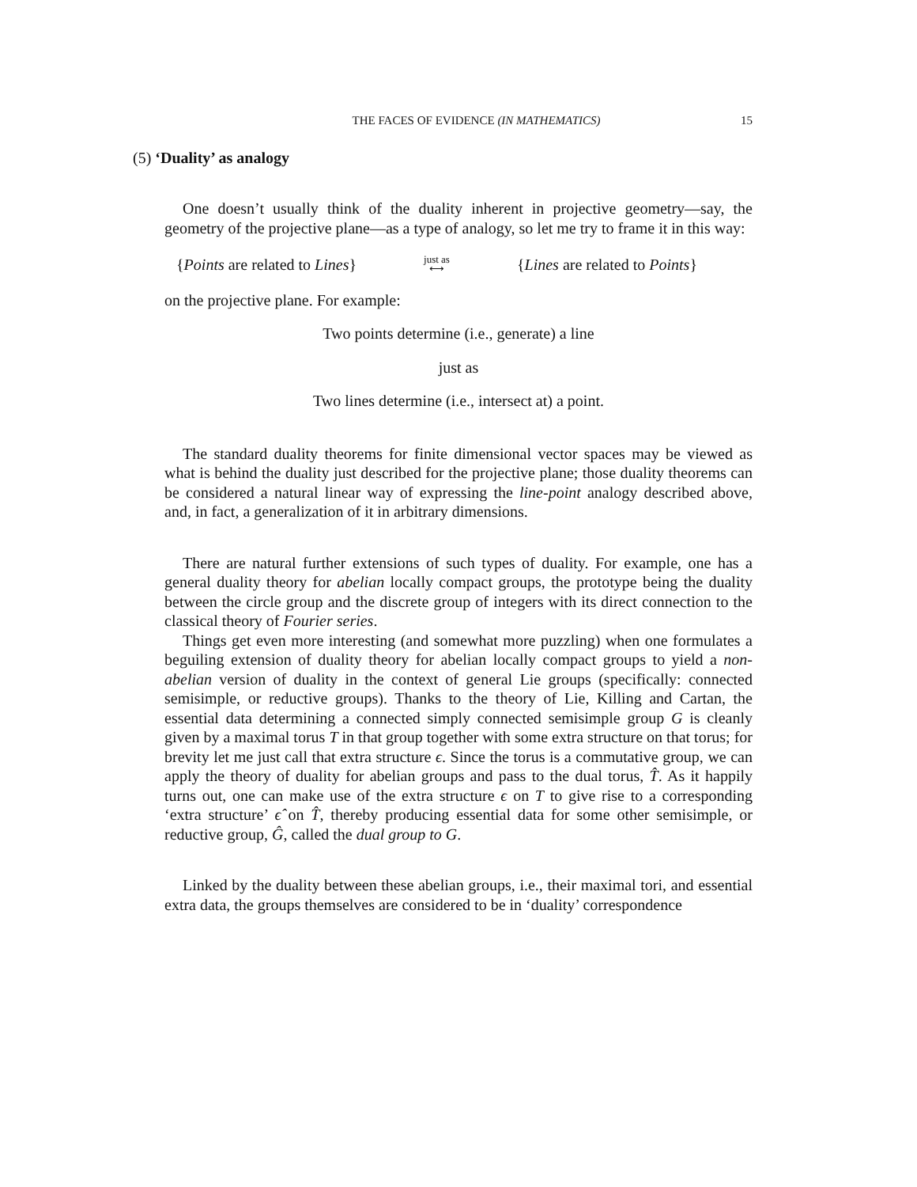THE FACES OF EVIDENCE (IN MATHEMATICS) 15
(5) ‘Duality’ as analogy
One doesn’t usually think of the duality inherent in projective geometry—say, the geometry of the projective plane—as a type of analogy, so let me try to frame it in this way:
{Points are related to Lines} just as
⟷ {Lines are related to Points}
on the projective plane. For example:
Two points determine (i.e., generate) a line
just as
Two lines determine (i.e., intersect at) a point.
The standard duality theorems for finite dimensional vector spaces may be viewed as what is behind the duality just described for the projective plane; those duality theorems can be considered a natural linear way of expressing the line-point analogy described above, and, in fact, a generalization of it in arbitrary dimensions.
There are natural further extensions of such types of duality. For example, one has a general duality theory for abelian locally compact groups, the prototype being the duality between the circle group and the discrete group of integers with its direct connection to the classical theory of Fourier series.
Things get even more interesting (and somewhat more puzzling) when one formulates a beguiling extension of duality theory for abelian locally compact groups to yield a non-abelian version of duality in the context of general Lie groups (specifically: connected semisimple, or reductive groups). Thanks to the theory of Lie, Killing and Cartan, the essential data determining a connected simply connected semisimple group G is cleanly given by a maximal torus T in that group together with some extra structure on that torus; for brevity let me just call that extra structure ϵ. Since the torus is a commutative group, we can apply the theory of duality for abelian groups and pass to the dual torus, T̂. As it happily turns out, one can make use of the extra structure ϵ on T to give rise to a corresponding ‘extra structure’ ϵ̂ on T̂, thereby producing essential data for some other semisimple, or reductive group, Ĝ, called the dual group to G.
Linked by the duality between these abelian groups, i.e., their maximal tori, and essential extra data, the groups themselves are considered to be in ‘duality’ correspondence